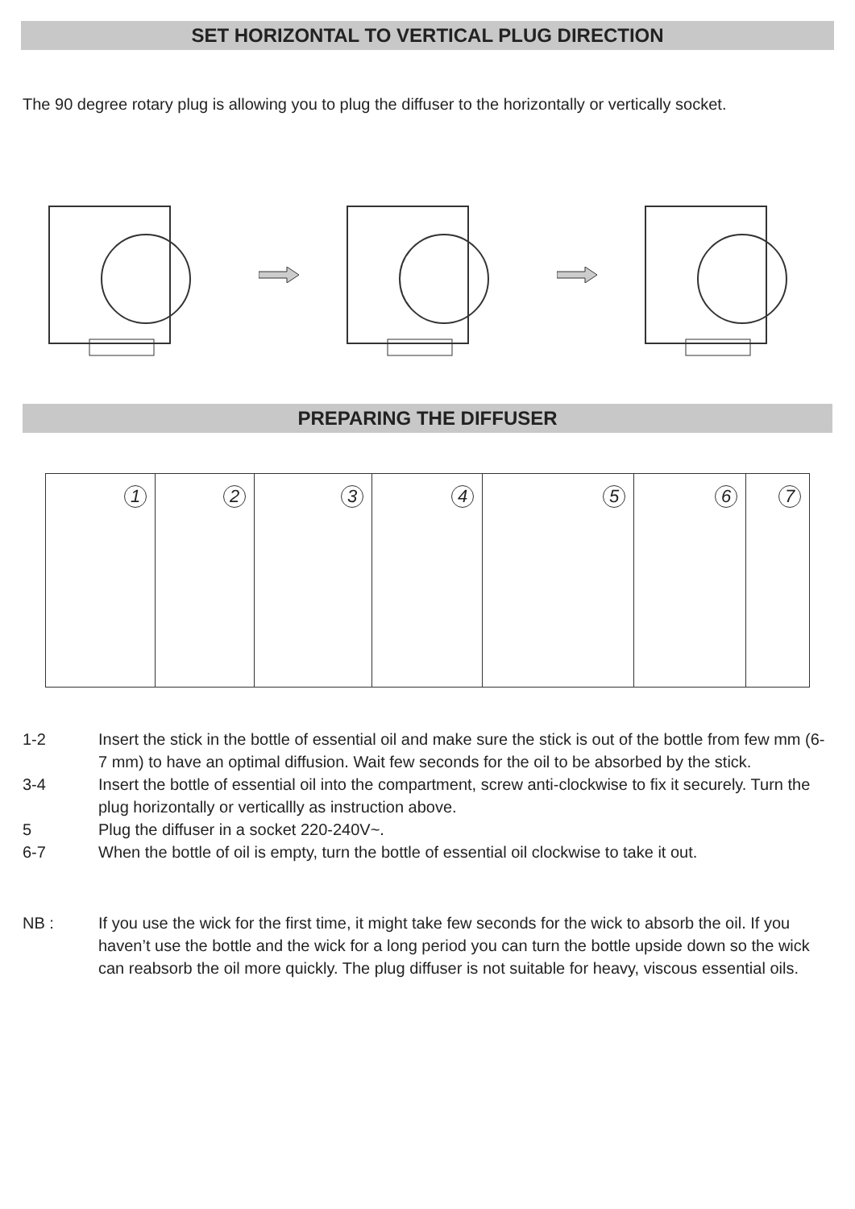SET HORIZONTAL TO VERTICAL PLUG DIRECTION
The 90 degree rotary plug is allowing you to plug the diffuser to the horizontally or vertically socket.
PREPARING THE DIFFUSER
1
2
3
4
5
6
7
1-2 Insert the stick in the bottle of essential oil and make sure the stick is out of the bottle from few mm (6-7 mm) to have an optimal diffusion. Wait few seconds for the oil to be absorbed by the stick.
3-4 Insert the bottle of essential oil into the compartment, screw anti-clockwise to fix it securely. Turn the plug horizontally or verticallly as instruction above.
5 Plug the diffuser in a socket 220-240V~.
6-7 When the bottle of oil is empty, turn the bottle of essential oil clockwise to take it out.
NB : If you use the wick for the first time, it might take few seconds for the wick to absorb the oil. If you haven’t use the bottle and the wick for a long period you can turn the bottle upside down so the wick can reabsorb the oil more quickly. The plug diffuser is not suitable for heavy, viscous essential oils.